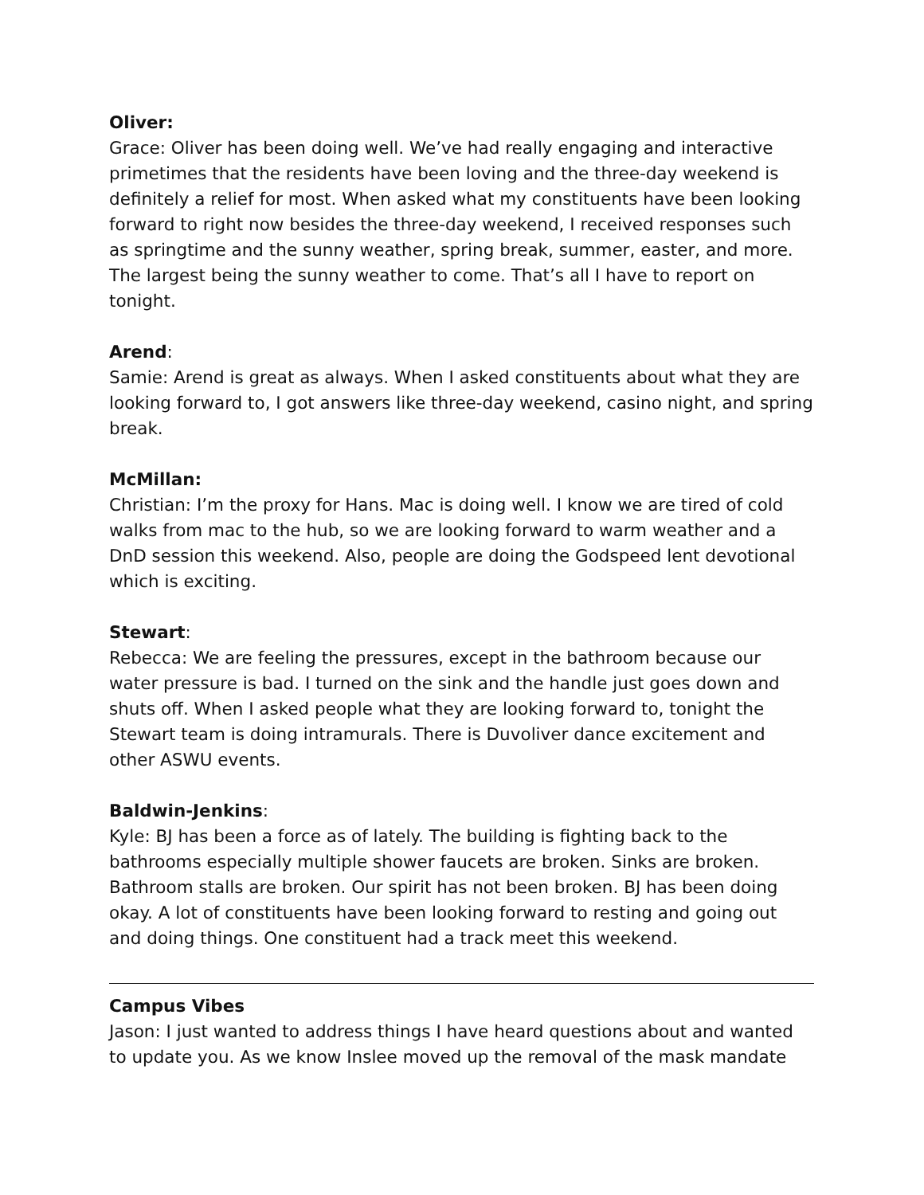Oliver:
Grace: Oliver has been doing well. We’ve had really engaging and interactive primetimes that the residents have been loving and the three-day weekend is definitely a relief for most. When asked what my constituents have been looking forward to right now besides the three-day weekend, I received responses such as springtime and the sunny weather, spring break, summer, easter, and more. The largest being the sunny weather to come. That’s all I have to report on tonight.
Arend:
Samie: Arend is great as always. When I asked constituents about what they are looking forward to, I got answers like three-day weekend, casino night, and spring break.
McMillan:
Christian: I’m the proxy for Hans. Mac is doing well. I know we are tired of cold walks from mac to the hub, so we are looking forward to warm weather and a DnD session this weekend. Also, people are doing the Godspeed lent devotional which is exciting.
Stewart:
Rebecca: We are feeling the pressures, except in the bathroom because our water pressure is bad. I turned on the sink and the handle just goes down and shuts off. When I asked people what they are looking forward to, tonight the Stewart team is doing intramurals. There is Duvoliver dance excitement and other ASWU events.
Baldwin-Jenkins:
Kyle: BJ has been a force as of lately. The building is fighting back to the bathrooms especially multiple shower faucets are broken. Sinks are broken. Bathroom stalls are broken. Our spirit has not been broken. BJ has been doing okay. A lot of constituents have been looking forward to resting and going out and doing things. One constituent had a track meet this weekend.
Campus Vibes
Jason: I just wanted to address things I have heard questions about and wanted to update you. As we know Inslee moved up the removal of the mask mandate